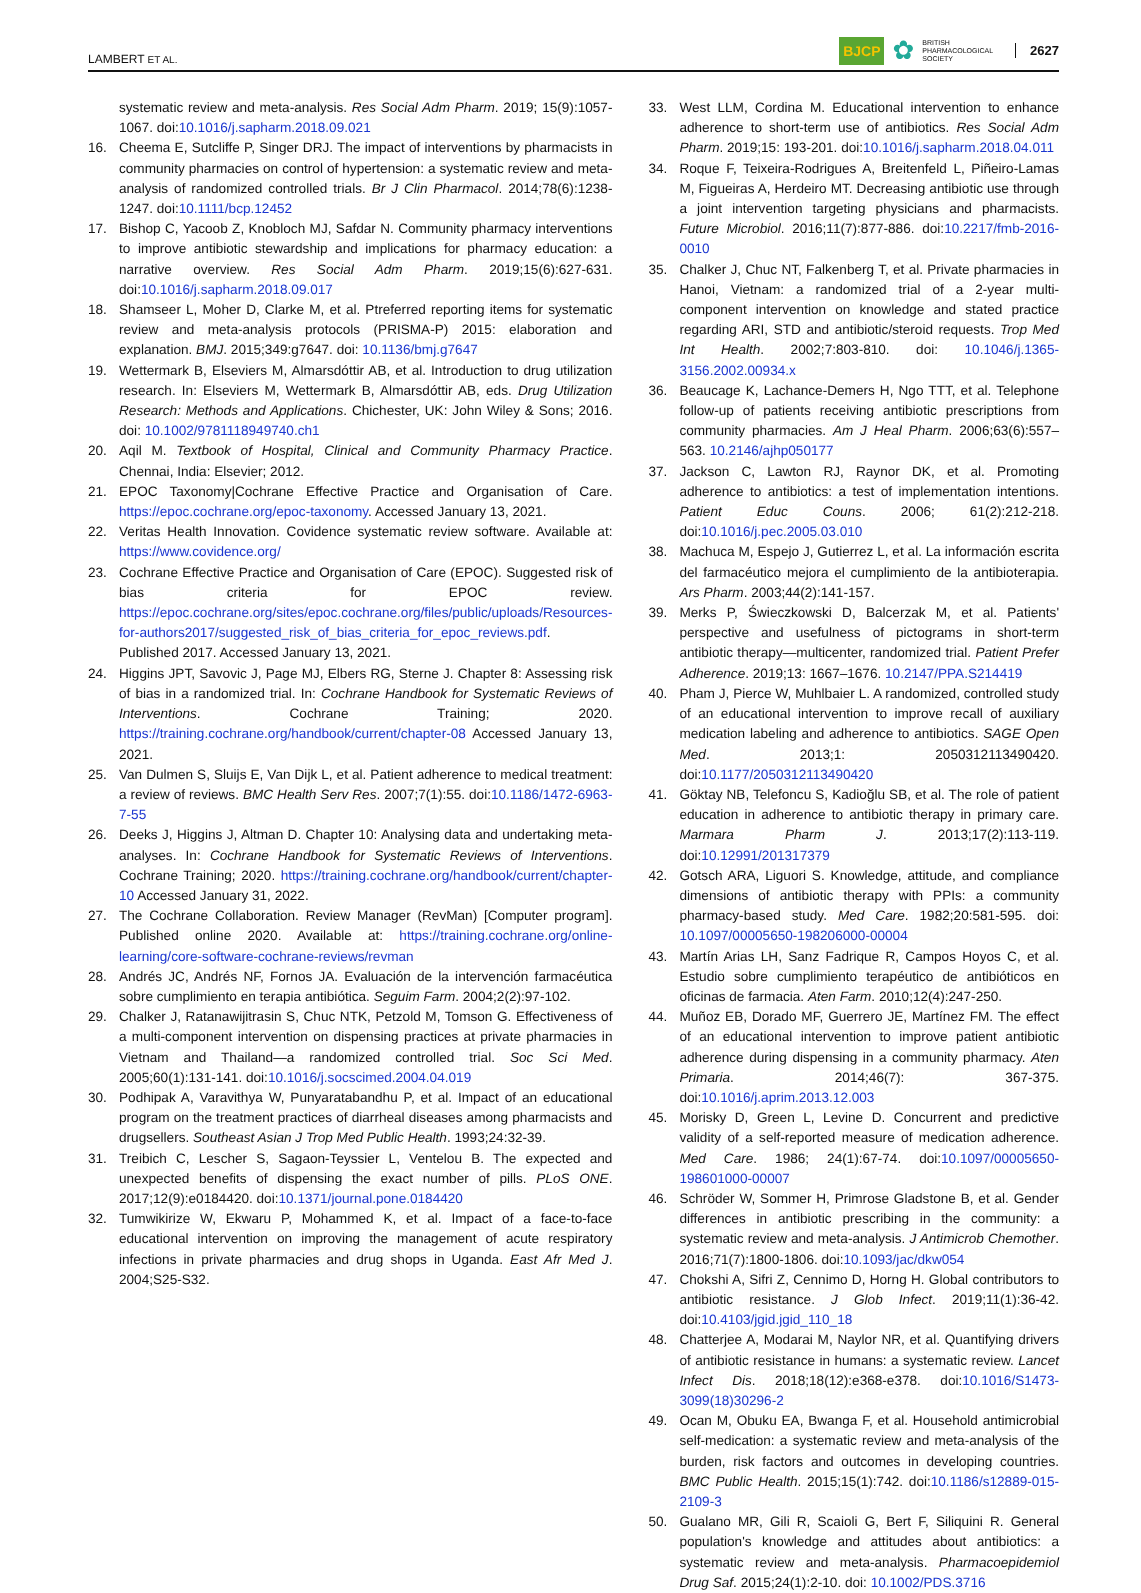LAMBERT ET AL. BJCP ✿ BRITISH
PHARMACOLOGICAL
SOCIETY 2627
systematic review and meta-analysis. Res Social Adm Pharm. 2019; 15(9):1057-1067. doi:10.1016/j.sapharm.2018.09.021
16. Cheema E, Sutcliffe P, Singer DRJ. The impact of interventions by pharmacists in community pharmacies on control of hypertension: a systematic review and meta-analysis of randomized controlled trials. Br J Clin Pharmacol. 2014;78(6):1238-1247. doi:10.1111/bcp.12452
17. Bishop C, Yacoob Z, Knobloch MJ, Safdar N. Community pharmacy interventions to improve antibiotic stewardship and implications for pharmacy education: a narrative overview. Res Social Adm Pharm. 2019;15(6):627-631. doi:10.1016/j.sapharm.2018.09.017
18. Shamseer L, Moher D, Clarke M, et al. Ptreferred reporting items for systematic review and meta-analysis protocols (PRISMA-P) 2015: elaboration and explanation. BMJ. 2015;349:g7647. doi: 10.1136/bmj.g7647
19. Wettermark B, Elseviers M, Almarsdóttir AB, et al. Introduction to drug utilization research. In: Elseviers M, Wettermark B, Almarsdóttir AB, eds. Drug Utilization Research: Methods and Applications. Chichester, UK: John Wiley & Sons; 2016. doi: 10.1002/9781118949740.ch1
20. Aqil M. Textbook of Hospital, Clinical and Community Pharmacy Practice. Chennai, India: Elsevier; 2012.
21. EPOC Taxonomy|Cochrane Effective Practice and Organisation of Care. https://epoc.cochrane.org/epoc-taxonomy. Accessed January 13, 2021.
22. Veritas Health Innovation. Covidence systematic review software. Available at: https://www.covidence.org/
23. Cochrane Effective Practice and Organisation of Care (EPOC). Suggested risk of bias criteria for EPOC review. https://epoc.cochrane.org/sites/epoc.cochrane.org/files/public/uploads/Resources-for-authors2017/suggested_risk_of_bias_criteria_for_epoc_reviews.pdf. Published 2017. Accessed January 13, 2021.
24. Higgins JPT, Savovic J, Page MJ, Elbers RG, Sterne J. Chapter 8: Assessing risk of bias in a randomized trial. In: Cochrane Handbook for Systematic Reviews of Interventions. Cochrane Training; 2020. https://training.cochrane.org/handbook/current/chapter-08 Accessed January 13, 2021.
25. Van Dulmen S, Sluijs E, Van Dijk L, et al. Patient adherence to medical treatment: a review of reviews. BMC Health Serv Res. 2007;7(1):55. doi:10.1186/1472-6963-7-55
26. Deeks J, Higgins J, Altman D. Chapter 10: Analysing data and undertaking meta-analyses. In: Cochrane Handbook for Systematic Reviews of Interventions. Cochrane Training; 2020. https://training.cochrane.org/handbook/current/chapter-10 Accessed January 31, 2022.
27. The Cochrane Collaboration. Review Manager (RevMan) [Computer program]. Published online 2020. Available at: https://training.cochrane.org/online-learning/core-software-cochrane-reviews/revman
28. Andrés JC, Andrés NF, Fornos JA. Evaluación de la intervención farmacéutica sobre cumplimiento en terapia antibiótica. Seguim Farm. 2004;2(2):97-102.
29. Chalker J, Ratanawijitrasin S, Chuc NTK, Petzold M, Tomson G. Effectiveness of a multi-component intervention on dispensing practices at private pharmacies in Vietnam and Thailand—a randomized controlled trial. Soc Sci Med. 2005;60(1):131-141. doi:10.1016/j.socscimed.2004.04.019
30. Podhipak A, Varavithya W, Punyaratabandhu P, et al. Impact of an educational program on the treatment practices of diarrheal diseases among pharmacists and drugsellers. Southeast Asian J Trop Med Public Health. 1993;24:32-39.
31. Treibich C, Lescher S, Sagaon-Teyssier L, Ventelou B. The expected and unexpected benefits of dispensing the exact number of pills. PLoS ONE. 2017;12(9):e0184420. doi:10.1371/journal.pone.0184420
32. Tumwikirize W, Ekwaru P, Mohammed K, et al. Impact of a face-to-face educational intervention on improving the management of acute respiratory infections in private pharmacies and drug shops in Uganda. East Afr Med J. 2004;S25-S32.
33. West LLM, Cordina M. Educational intervention to enhance adherence to short-term use of antibiotics. Res Social Adm Pharm. 2019;15: 193-201. doi:10.1016/j.sapharm.2018.04.011
34. Roque F, Teixeira-Rodrigues A, Breitenfeld L, Piñeiro-Lamas M, Figueiras A, Herdeiro MT. Decreasing antibiotic use through a joint intervention targeting physicians and pharmacists. Future Microbiol. 2016;11(7):877-886. doi:10.2217/fmb-2016-0010
35. Chalker J, Chuc NT, Falkenberg T, et al. Private pharmacies in Hanoi, Vietnam: a randomized trial of a 2-year multi-component intervention on knowledge and stated practice regarding ARI, STD and antibiotic/steroid requests. Trop Med Int Health. 2002;7:803-810. doi: 10.1046/j.1365-3156.2002.00934.x
36. Beaucage K, Lachance-Demers H, Ngo TTT, et al. Telephone follow-up of patients receiving antibiotic prescriptions from community pharmacies. Am J Heal Pharm. 2006;63(6):557–563. 10.2146/ajhp050177
37. Jackson C, Lawton RJ, Raynor DK, et al. Promoting adherence to antibiotics: a test of implementation intentions. Patient Educ Couns. 2006; 61(2):212-218. doi:10.1016/j.pec.2005.03.010
38. Machuca M, Espejo J, Gutierrez L, et al. La información escrita del farmacéutico mejora el cumplimiento de la antibioterapia. Ars Pharm. 2003;44(2):141-157.
39. Merks P, Świeczkowski D, Balcerzak M, et al. Patients' perspective and usefulness of pictograms in short-term antibiotic therapy—multicenter, randomized trial. Patient Prefer Adherence. 2019;13: 1667–1676. 10.2147/PPA.S214419
40. Pham J, Pierce W, Muhlbaier L. A randomized, controlled study of an educational intervention to improve recall of auxiliary medication labeling and adherence to antibiotics. SAGE Open Med. 2013;1: 2050312113490420. doi:10.1177/2050312113490420
41. Göktay NB, Telefoncu S, Kadioğlu SB, et al. The role of patient education in adherence to antibiotic therapy in primary care. Marmara Pharm J. 2013;17(2):113-119. doi:10.12991/201317379
42. Gotsch ARA, Liguori S. Knowledge, attitude, and compliance dimensions of antibiotic therapy with PPIs: a community pharmacy-based study. Med Care. 1982;20:581-595. doi: 10.1097/00005650-198206000-00004
43. Martín Arias LH, Sanz Fadrique R, Campos Hoyos C, et al. Estudio sobre cumplimiento terapéutico de antibióticos en oficinas de farmacia. Aten Farm. 2010;12(4):247-250.
44. Muñoz EB, Dorado MF, Guerrero JE, Martínez FM. The effect of an educational intervention to improve patient antibiotic adherence during dispensing in a community pharmacy. Aten Primaria. 2014;46(7): 367-375. doi:10.1016/j.aprim.2013.12.003
45. Morisky D, Green L, Levine D. Concurrent and predictive validity of a self-reported measure of medication adherence. Med Care. 1986; 24(1):67-74. doi:10.1097/00005650-198601000-00007
46. Schröder W, Sommer H, Primrose Gladstone B, et al. Gender differences in antibiotic prescribing in the community: a systematic review and meta-analysis. J Antimicrob Chemother. 2016;71(7):1800-1806. doi:10.1093/jac/dkw054
47. Chokshi A, Sifri Z, Cennimo D, Horng H. Global contributors to antibiotic resistance. J Glob Infect. 2019;11(1):36-42. doi:10.4103/jgid.jgid_110_18
48. Chatterjee A, Modarai M, Naylor NR, et al. Quantifying drivers of antibiotic resistance in humans: a systematic review. Lancet Infect Dis. 2018;18(12):e368-e378. doi:10.1016/S1473-3099(18)30296-2
49. Ocan M, Obuku EA, Bwanga F, et al. Household antimicrobial self-medication: a systematic review and meta-analysis of the burden, risk factors and outcomes in developing countries. BMC Public Health. 2015;15(1):742. doi:10.1186/s12889-015-2109-3
50. Gualano MR, Gili R, Scaioli G, Bert F, Siliquini R. General population's knowledge and attitudes about antibiotics: a systematic review and meta-analysis. Pharmacoepidemiol Drug Saf. 2015;24(1):2-10. doi: 10.1002/PDS.3716